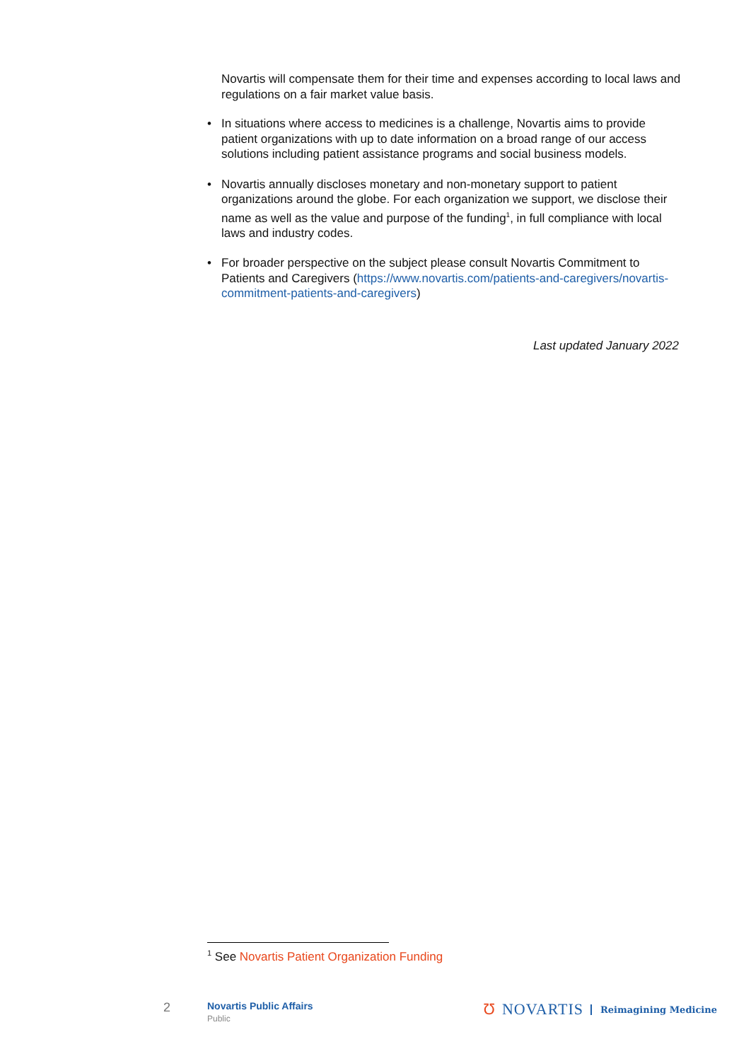Novartis will compensate them for their time and expenses according to local laws and regulations on a fair market value basis.
• In situations where access to medicines is a challenge, Novartis aims to provide patient organizations with up to date information on a broad range of our access solutions including patient assistance programs and social business models.
• Novartis annually discloses monetary and non-monetary support to patient organizations around the globe. For each organization we support, we disclose their name as well as the value and purpose of the funding<sup>1</sup>, in full compliance with local laws and industry codes.
• For broader perspective on the subject please consult Novartis Commitment to Patients and Caregivers (https://www.novartis.com/patients-and-caregivers/novartis-commitment-patients-and-caregivers)
Last updated January 2022
<sup>1</sup> See Novartis Patient Organization Funding
2
Novartis Public Affairs
Public
Ʊ NOVARTIS Reimagining Medicine